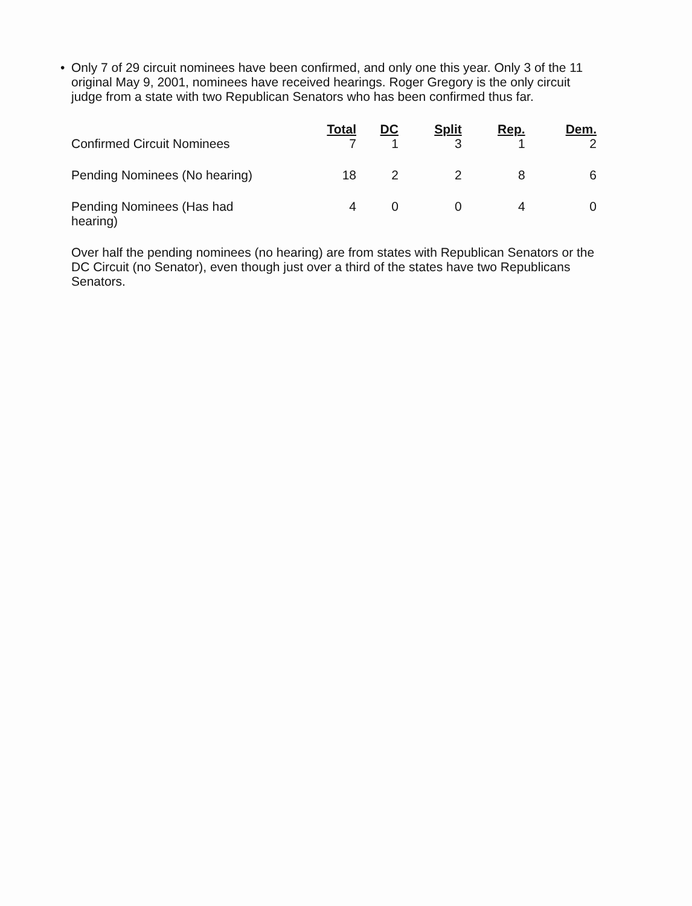• Only 7 of 29 circuit nominees have been confirmed, and only one this year. Only 3 of the 11 original May 9, 2001, nominees have received hearings. Roger Gregory is the only circuit judge from a state with two Republican Senators who has been confirmed thus far.
| | Total | DC | Split | Rep. | Dem. |
| --- | --- | --- | --- | --- | --- |
| Confirmed Circuit Nominees | 7 | 1 | 3 | 1 | 2 |
| Pending Nominees (No hearing) | 18 | 2 | 2 | 8 | 6 |
| Pending Nominees (Has had hearing) | 4 | 0 | 0 | 4 | 0 |
Over half the pending nominees (no hearing) are from states with Republican Senators or the DC Circuit (no Senator), even though just over a third of the states have two Republicans Senators.